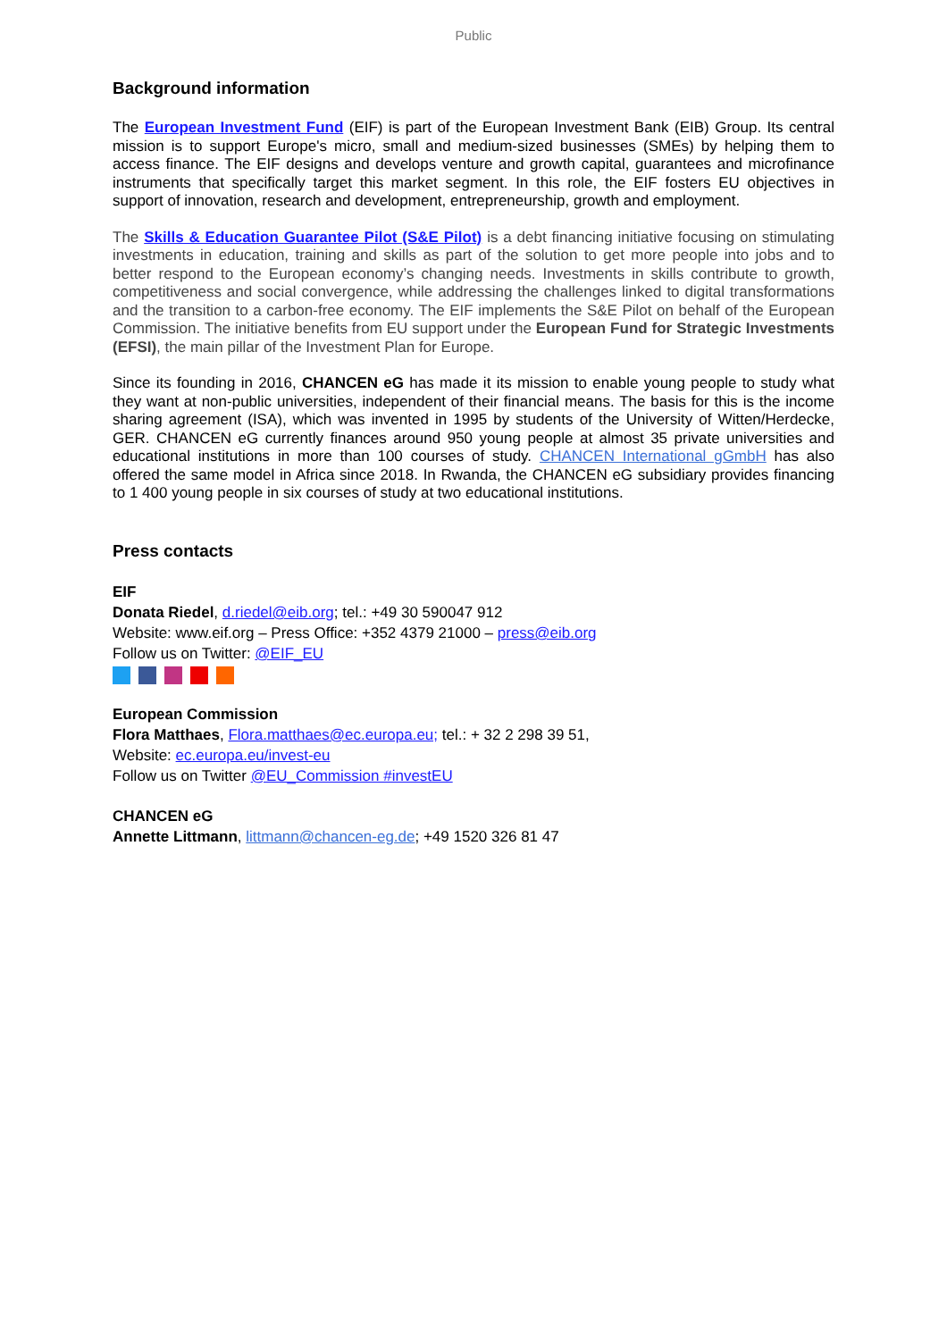Public
Background information
The European Investment Fund (EIF) is part of the European Investment Bank (EIB) Group. Its central mission is to support Europe's micro, small and medium-sized businesses (SMEs) by helping them to access finance. The EIF designs and develops venture and growth capital, guarantees and microfinance instruments that specifically target this market segment. In this role, the EIF fosters EU objectives in support of innovation, research and development, entrepreneurship, growth and employment.
The Skills & Education Guarantee Pilot (S&E Pilot) is a debt financing initiative focusing on stimulating investments in education, training and skills as part of the solution to get more people into jobs and to better respond to the European economy’s changing needs. Investments in skills contribute to growth, competitiveness and social convergence, while addressing the challenges linked to digital transformations and the transition to a carbon-free economy. The EIF implements the S&E Pilot on behalf of the European Commission. The initiative benefits from EU support under the European Fund for Strategic Investments (EFSI), the main pillar of the Investment Plan for Europe.
Since its founding in 2016, CHANCEN eG has made it its mission to enable young people to study what they want at non-public universities, independent of their financial means. The basis for this is the income sharing agreement (ISA), which was invented in 1995 by students of the University of Witten/Herdecke, GER. CHANCEN eG currently finances around 950 young people at almost 35 private universities and educational institutions in more than 100 courses of study. CHANCEN International gGmbH has also offered the same model in Africa since 2018. In Rwanda, the CHANCEN eG subsidiary provides financing to 1 400 young people in six courses of study at two educational institutions.
Press contacts
EIF
Donata Riedel, d.riedel@eib.org; tel.: +49 30 590047 912
Website: www.eif.org – Press Office: +352 4379 21000 – press@eib.org
Follow us on Twitter: @EIF_EU
European Commission
Flora Matthaes, Flora.matthaes@ec.europa.eu; tel.: + 32 2 298 39 51,
Website: ec.europa.eu/invest-eu
Follow us on Twitter @EU_Commission #investEU
CHANCEN eG
Annette Littmann, littmann@chancen-eg.de; +49 1520 326 81 47